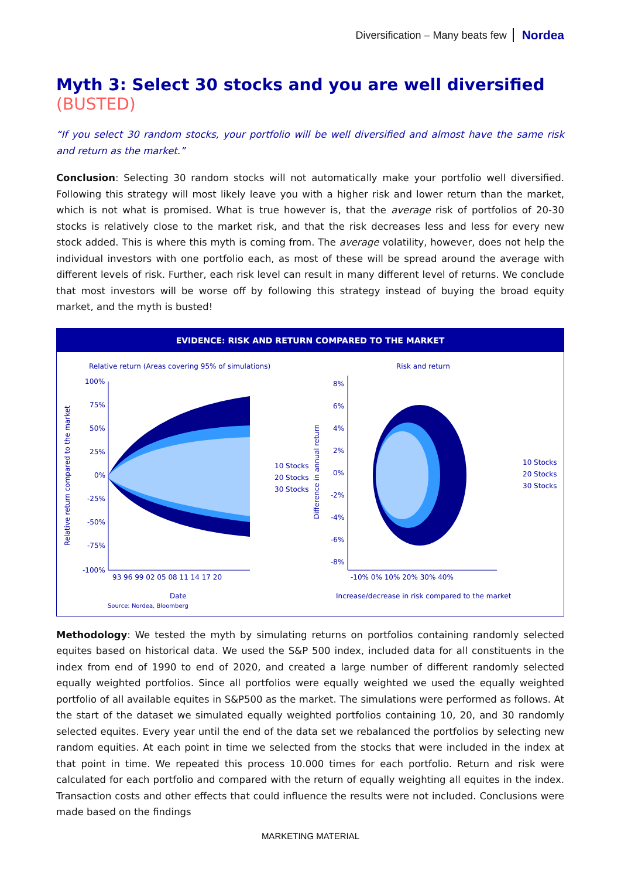Diversification – Many beats few Nordea
Myth 3: Select 30 stocks and you are well diversified (BUSTED)
“If you select 30 random stocks, your portfolio will be well diversified and almost have the same risk and return as the market.”
Conclusion: Selecting 30 random stocks will not automatically make your portfolio well diversified. Following this strategy will most likely leave you with a higher risk and lower return than the market, which is not what is promised. What is true however is, that the average risk of portfolios of 20-30 stocks is relatively close to the market risk, and that the risk decreases less and less for every new stock added. This is where this myth is coming from. The average volatility, however, does not help the individual investors with one portfolio each, as most of these will be spread around the average with different levels of risk. Further, each risk level can result in many different level of returns. We conclude that most investors will be worse off by following this strategy instead of buying the broad equity market, and the myth is busted!
EVIDENCE: RISK AND RETURN COMPARED TO THE MARKET
Relative return (Areas covering 95% of simulations)
Risk and return
100%
75%
50%
25%
0%
-25%
-50%
-75%
-100%
93 96 99 02 05 08 11 14 17 20
Date
Source: Nordea, Bloomberg
10 Stocks
20 Stocks
30 Stocks
Relative return compared to the market
Difference in annual return
8%
6%
4%
2%
0%
-2%
-4%
-6%
-8%
-10% 0% 10% 20% 30% 40%
Increase/decrease in risk compared to the market
10 Stocks
20 Stocks
30 Stocks
Methodology: We tested the myth by simulating returns on portfolios containing randomly selected equites based on historical data. We used the S&P 500 index, included data for all constituents in the index from end of 1990 to end of 2020, and created a large number of different randomly selected equally weighted portfolios. Since all portfolios were equally weighted we used the equally weighted portfolio of all available equites in S&P500 as the market. The simulations were performed as follows. At the start of the dataset we simulated equally weighted portfolios containing 10, 20, and 30 randomly selected equites. Every year until the end of the data set we rebalanced the portfolios by selecting new random equities. At each point in time we selected from the stocks that were included in the index at that point in time. We repeated this process 10.000 times for each portfolio. Return and risk were calculated for each portfolio and compared with the return of equally weighting all equites in the index. Transaction costs and other effects that could influence the results were not included. Conclusions were made based on the findings
MARKETING MATERIAL